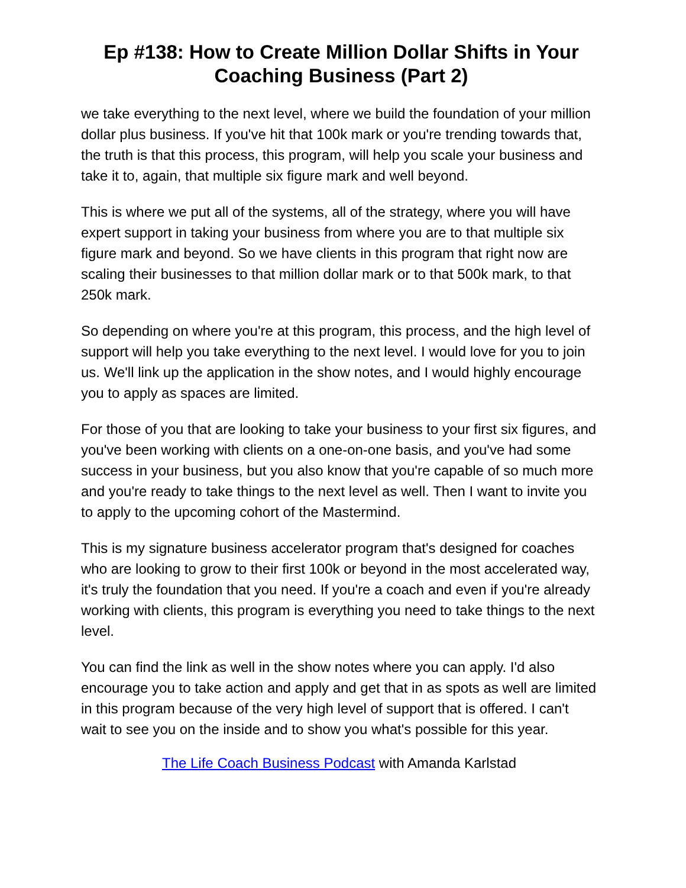Ep #138: How to Create Million Dollar Shifts in Your Coaching Business (Part 2)
we take everything to the next level, where we build the foundation of your million dollar plus business. If you've hit that 100k mark or you're trending towards that, the truth is that this process, this program, will help you scale your business and take it to, again, that multiple six figure mark and well beyond.
This is where we put all of the systems, all of the strategy, where you will have expert support in taking your business from where you are to that multiple six figure mark and beyond. So we have clients in this program that right now are scaling their businesses to that million dollar mark or to that 500k mark, to that 250k mark.
So depending on where you're at this program, this process, and the high level of support will help you take everything to the next level. I would love for you to join us. We'll link up the application in the show notes, and I would highly encourage you to apply as spaces are limited.
For those of you that are looking to take your business to your first six figures, and you've been working with clients on a one-on-one basis, and you've had some success in your business, but you also know that you're capable of so much more and you're ready to take things to the next level as well. Then I want to invite you to apply to the upcoming cohort of the Mastermind.
This is my signature business accelerator program that's designed for coaches who are looking to grow to their first 100k or beyond in the most accelerated way, it's truly the foundation that you need. If you're a coach and even if you're already working with clients, this program is everything you need to take things to the next level.
You can find the link as well in the show notes where you can apply. I'd also encourage you to take action and apply and get that in as spots as well are limited in this program because of the very high level of support that is offered. I can't wait to see you on the inside and to show you what's possible for this year.
The Life Coach Business Podcast with Amanda Karlstad